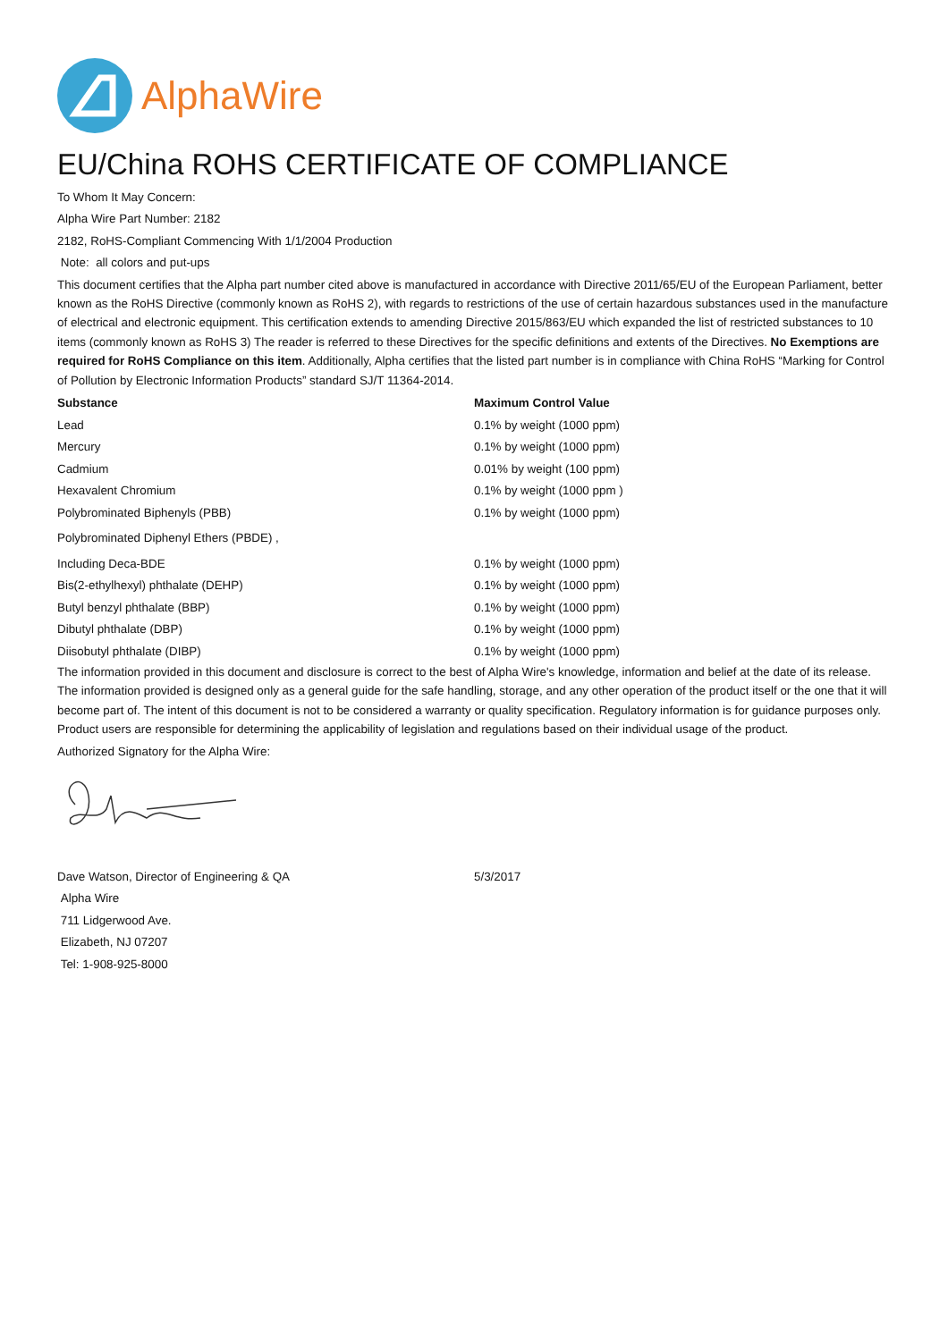AlphaWire
EU/China ROHS CERTIFICATE OF COMPLIANCE
To Whom It May Concern:
Alpha Wire Part Number: 2182
2182, RoHS-Compliant Commencing With 1/1/2004 Production
Note: all colors and put-ups
This document certifies that the Alpha part number cited above is manufactured in accordance with Directive 2011/65/EU of the European Parliament, better known as the RoHS Directive (commonly known as RoHS 2), with regards to restrictions of the use of certain hazardous substances used in the manufacture of electrical and electronic equipment. This certification extends to amending Directive 2015/863/EU which expanded the list of restricted substances to 10 items (commonly known as RoHS 3) The reader is referred to these Directives for the specific definitions and extents of the Directives. No Exemptions are required for RoHS Compliance on this item. Additionally, Alpha certifies that the listed part number is in compliance with China RoHS “Marking for Control of Pollution by Electronic Information Products” standard SJ/T 11364-2014.
| Substance | Maximum Control Value |
| --- | --- |
| Lead | 0.1% by weight (1000 ppm) |
| Mercury | 0.1% by weight (1000 ppm) |
| Cadmium | 0.01% by weight (100 ppm) |
| Hexavalent Chromium | 0.1% by weight (1000 ppm ) |
| Polybrominated Biphenyls (PBB) | 0.1% by weight (1000 ppm) |
| Polybrominated Diphenyl Ethers (PBDE) , | |
| Including Deca-BDE | 0.1% by weight (1000 ppm) |
| Bis(2-ethylhexyl) phthalate (DEHP) | 0.1% by weight (1000 ppm) |
| Butyl benzyl phthalate (BBP) | 0.1% by weight (1000 ppm) |
| Dibutyl phthalate (DBP) | 0.1% by weight (1000 ppm) |
| Diisobutyl phthalate (DIBP) | 0.1% by weight (1000 ppm) |
The information provided in this document and disclosure is correct to the best of Alpha Wire's knowledge, information and belief at the date of its release. The information provided is designed only as a general guide for the safe handling, storage, and any other operation of the product itself or the one that it will become part of. The intent of this document is not to be considered a warranty or quality specification. Regulatory information is for guidance purposes only. Product users are responsible for determining the applicability of legislation and regulations based on their individual usage of the product.
Authorized Signatory for the Alpha Wire:
| Dave Watson, Director of Engineering & QA | 5/3/2017 |
| Alpha Wire | |
| 711 Lidgerwood Ave. | |
| Elizabeth, NJ 07207 | |
| Tel: 1-908-925-8000 | |